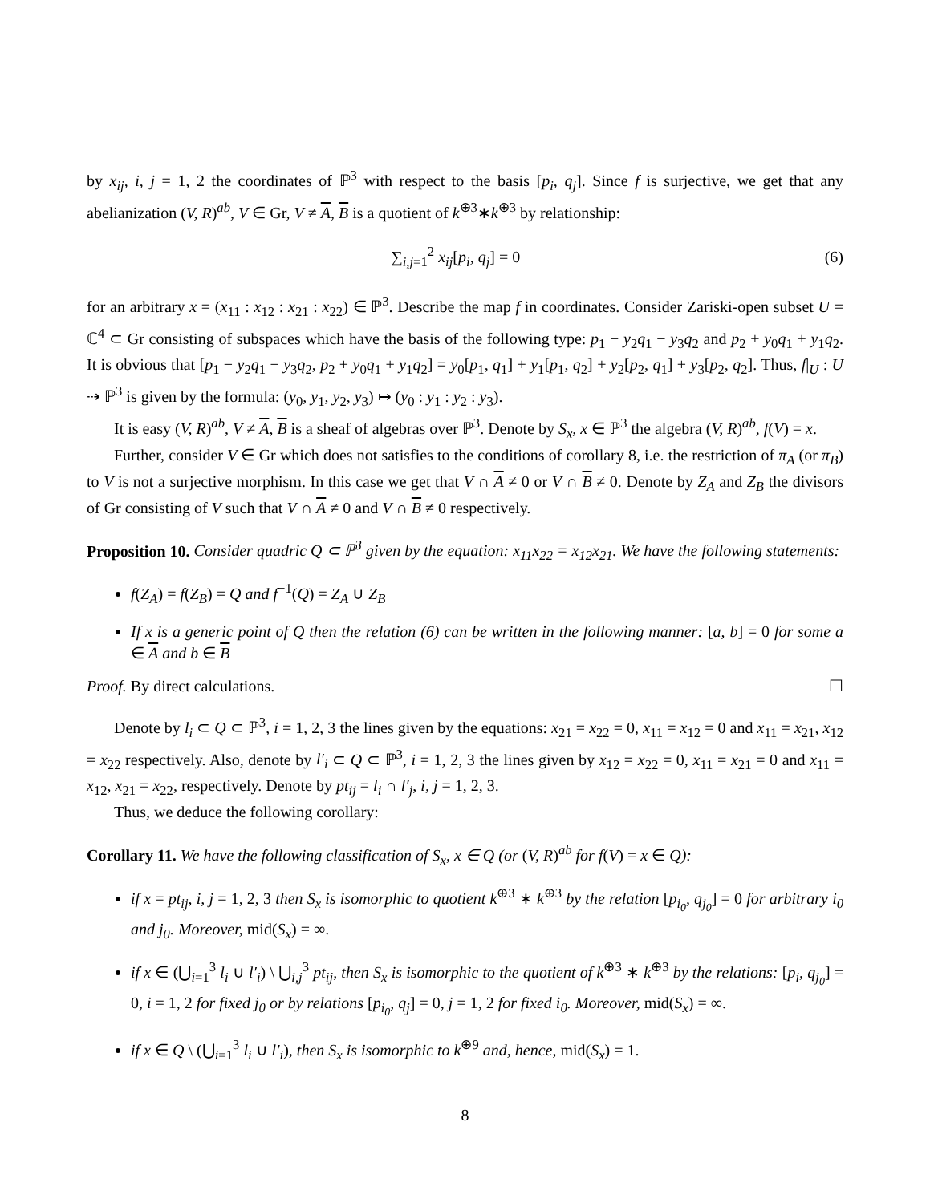by x<sub>ij</sub>, i, j = 1, 2 the coordinates of ℙ<sup>3</sup> with respect to the basis [p<sub>i</sub>, q<sub>j</sub>]. Since f is surjective, we get that any abelianization (V, R)<sup>ab</sup>, V ∈ Gr, V ≠ A, B is a quotient of k<sup>⊕3</sup>∗k<sup>⊕3</sup> by relationship:
∑<sub>i,j=1</sub><sup>2</sup> x<sub>ij</sub>[p<sub>i</sub>, q<sub>j</sub>] = 0 (6)
for an arbitrary x = (x<sub>11</sub> : x<sub>12</sub> : x<sub>21</sub> : x<sub>22</sub>) ∈ ℙ<sup>3</sup>. Describe the map f in coordinates. Consider Zariski-open subset U = ℂ<sup>4</sup> ⊂ Gr consisting of subspaces which have the basis of the following type: p<sub>1</sub> − y<sub>2</sub>q<sub>1</sub> − y<sub>3</sub>q<sub>2</sub> and p<sub>2</sub> + y<sub>0</sub>q<sub>1</sub> + y<sub>1</sub>q<sub>2</sub>. It is obvious that [p<sub>1</sub> − y<sub>2</sub>q<sub>1</sub> − y<sub>3</sub>q<sub>2</sub>, p<sub>2</sub> + y<sub>0</sub>q<sub>1</sub> + y<sub>1</sub>q<sub>2</sub>] = y<sub>0</sub>[p<sub>1</sub>, q<sub>1</sub>] + y<sub>1</sub>[p<sub>1</sub>, q<sub>2</sub>] + y<sub>2</sub>[p<sub>2</sub>, q<sub>1</sub>] + y<sub>3</sub>[p<sub>2</sub>, q<sub>2</sub>]. Thus, f|<sub>U</sub> : U ⇢ ℙ<sup>3</sup> is given by the formula: (y<sub>0</sub>, y<sub>1</sub>, y<sub>2</sub>, y<sub>3</sub>) ↦ (y<sub>0</sub> : y<sub>1</sub> : y<sub>2</sub> : y<sub>3</sub>).
It is easy (V, R)<sup>ab</sup>, V ≠ A, B is a sheaf of algebras over ℙ<sup>3</sup>. Denote by S<sub>x</sub>, x ∈ ℙ<sup>3</sup> the algebra (V, R)<sup>ab</sup>, f(V) = x.
Further, consider V ∈ Gr which does not satisfies to the conditions of corollary 8, i.e. the restriction of π<sub>A</sub> (or π<sub>B</sub>) to V is not a surjective morphism. In this case we get that V ∩ A ≠ 0 or V ∩ B ≠ 0. Denote by Z<sub>A</sub> and Z<sub>B</sub> the divisors of Gr consisting of V such that V ∩ A ≠ 0 and V ∩ B ≠ 0 respectively.
Proposition 10. Consider quadric Q ⊂ ℙ<sup>3</sup> given by the equation: x<sub>11</sub>x<sub>22</sub> = x<sub>12</sub>x<sub>21</sub>. We have the following statements:
f(Z<sub>A</sub>) = f(Z<sub>B</sub>) = Q and f<sup>−1</sup>(Q) = Z<sub>A</sub> ∪ Z<sub>B</sub>
If x is a generic point of Q then the relation (6) can be written in the following manner: [a, b] = 0 for some a ∈ A and b ∈ B
Proof. By direct calculations. ☐
Denote by l<sub>i</sub> ⊂ Q ⊂ ℙ<sup>3</sup>, i = 1, 2, 3 the lines given by the equations: x<sub>21</sub> = x<sub>22</sub> = 0, x<sub>11</sub> = x<sub>12</sub> = 0 and x<sub>11</sub> = x<sub>21</sub>, x<sub>12</sub> = x<sub>22</sub> respectively. Also, denote by l′<sub>i</sub> ⊂ Q ⊂ ℙ<sup>3</sup>, i = 1, 2, 3 the lines given by x<sub>12</sub> = x<sub>22</sub> = 0, x<sub>11</sub> = x<sub>21</sub> = 0 and x<sub>11</sub> = x<sub>12</sub>, x<sub>21</sub> = x<sub>22</sub>, respectively. Denote by pt<sub>ij</sub> = l<sub>i</sub> ∩ l′<sub>j</sub>, i, j = 1, 2, 3.
Thus, we deduce the following corollary:
Corollary 11. We have the following classification of S<sub>x</sub>, x ∈ Q (or (V, R)<sup>ab</sup> for f(V) = x ∈ Q):
if x = pt<sub>ij</sub>, i, j = 1, 2, 3 then S<sub>x</sub> is isomorphic to quotient k<sup>⊕3</sup> ∗ k<sup>⊕3</sup> by the relation [p<sub>i<sub>0</sub></sub>, q<sub>j<sub>0</sub></sub>] = 0 for arbitrary i<sub>0</sub> and j<sub>0</sub>. Moreover, mid(S<sub>x</sub>) = ∞.
if x ∈ (⋃<sub>i=1</sub><sup>3</sup> l<sub>i</sub> ∪ l′<sub>i</sub>) \ ⋃<sub>i,j</sub><sup>3</sup> pt<sub>ij</sub>, then S<sub>x</sub> is isomorphic to the quotient of k<sup>⊕3</sup> ∗ k<sup>⊕3</sup> by the relations: [p<sub>i</sub>, q<sub>j<sub>0</sub></sub>] = 0, i = 1, 2 for fixed j<sub>0</sub> or by relations [p<sub>i<sub>0</sub></sub>, q<sub>j</sub>] = 0, j = 1, 2 for fixed i<sub>0</sub>. Moreover, mid(S<sub>x</sub>) = ∞.
if x ∈ Q \ (⋃<sub>i=1</sub><sup>3</sup> l<sub>i</sub> ∪ l′<sub>i</sub>), then S<sub>x</sub> is isomorphic to k<sup>⊕9</sup> and, hence, mid(S<sub>x</sub>) = 1.
8